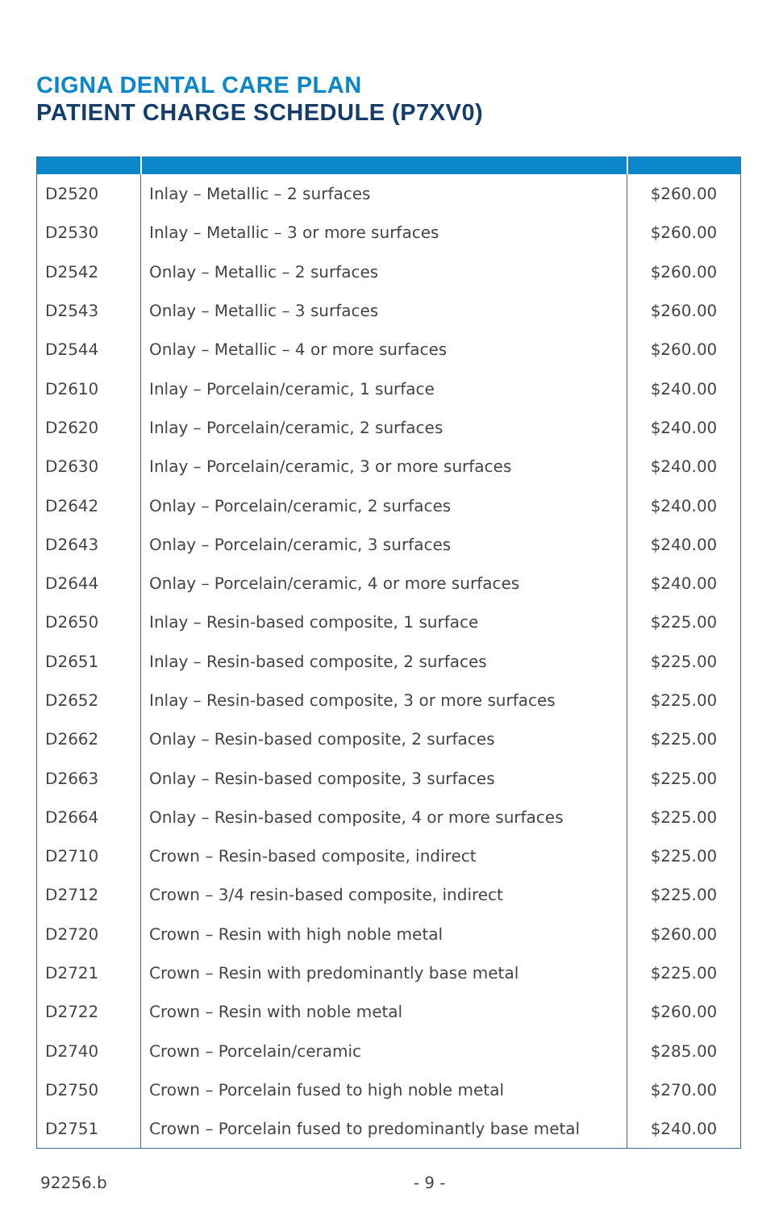CIGNA DENTAL CARE PLAN
PATIENT CHARGE SCHEDULE (P7XV0)
| D2520 | Inlay – Metallic – 2 surfaces | $260.00 |
| D2530 | Inlay – Metallic – 3 or more surfaces | $260.00 |
| D2542 | Onlay – Metallic – 2 surfaces | $260.00 |
| D2543 | Onlay – Metallic – 3 surfaces | $260.00 |
| D2544 | Onlay – Metallic – 4 or more surfaces | $260.00 |
| D2610 | Inlay – Porcelain/ceramic, 1 surface | $240.00 |
| D2620 | Inlay – Porcelain/ceramic, 2 surfaces | $240.00 |
| D2630 | Inlay – Porcelain/ceramic, 3 or more surfaces | $240.00 |
| D2642 | Onlay – Porcelain/ceramic, 2 surfaces | $240.00 |
| D2643 | Onlay – Porcelain/ceramic, 3 surfaces | $240.00 |
| D2644 | Onlay – Porcelain/ceramic, 4 or more surfaces | $240.00 |
| D2650 | Inlay – Resin-based composite, 1 surface | $225.00 |
| D2651 | Inlay – Resin-based composite, 2 surfaces | $225.00 |
| D2652 | Inlay – Resin-based composite, 3 or more surfaces | $225.00 |
| D2662 | Onlay – Resin-based composite, 2 surfaces | $225.00 |
| D2663 | Onlay – Resin-based composite, 3 surfaces | $225.00 |
| D2664 | Onlay – Resin-based composite, 4 or more surfaces | $225.00 |
| D2710 | Crown – Resin-based composite, indirect | $225.00 |
| D2712 | Crown – 3/4 resin-based composite, indirect | $225.00 |
| D2720 | Crown – Resin with high noble metal | $260.00 |
| D2721 | Crown – Resin with predominantly base metal | $225.00 |
| D2722 | Crown – Resin with noble metal | $260.00 |
| D2740 | Crown – Porcelain/ceramic | $285.00 |
| D2750 | Crown – Porcelain fused to high noble metal | $270.00 |
| D2751 | Crown – Porcelain fused to predominantly base metal | $240.00 |
92256.b - 9 -